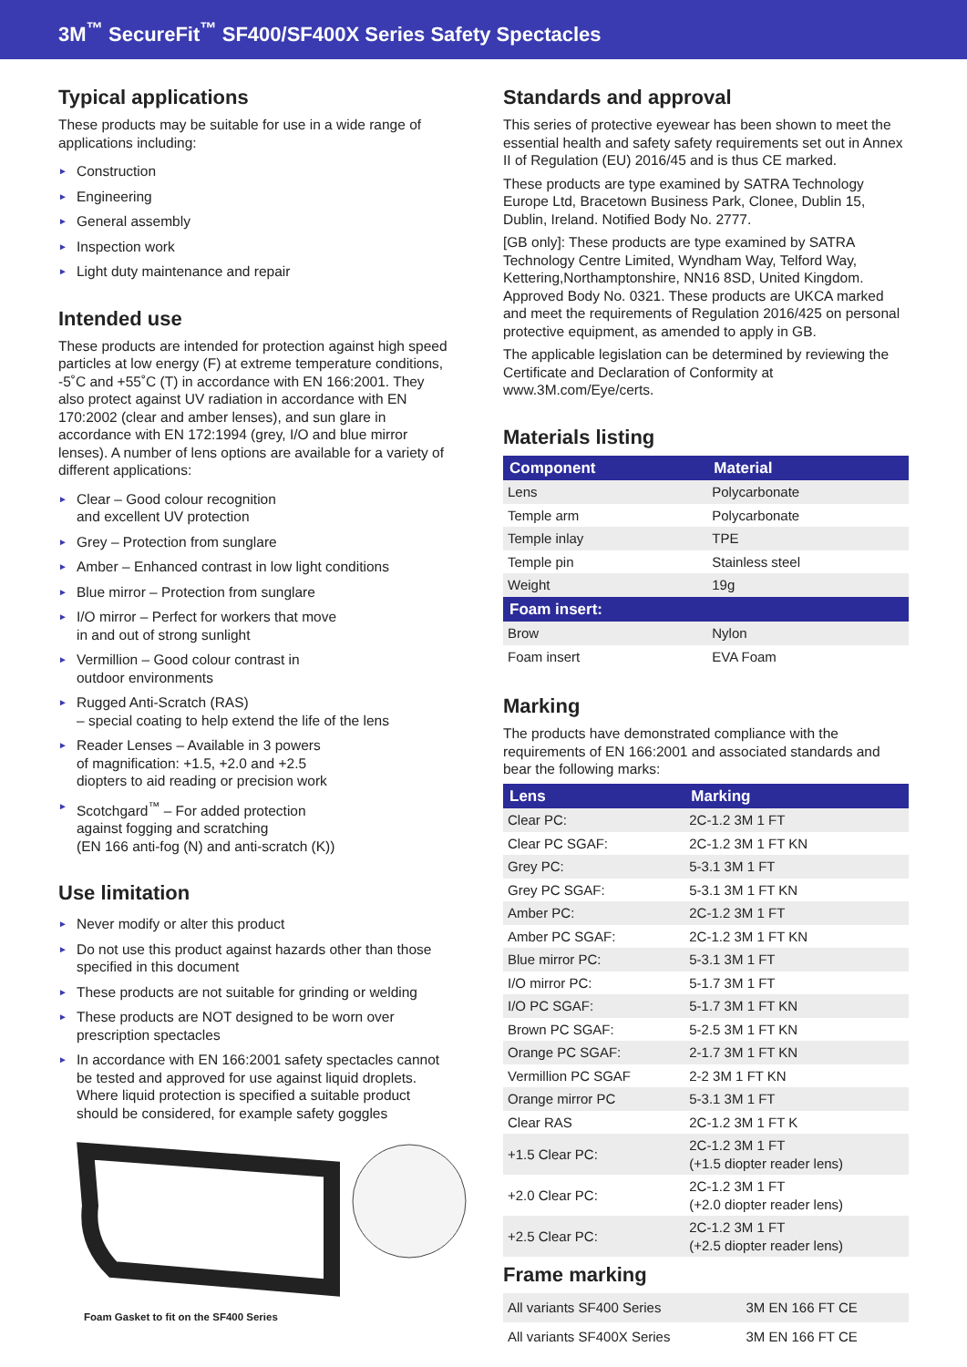3M<sup>™</sup> SecureFit<sup>™</sup> SF400/SF400X Series Safety Spectacles
Typical applications
These products may be suitable for use in a wide range of applications including:
► Construction
► Engineering
► General assembly
► Inspection work
► Light duty maintenance and repair
Intended use
These products are intended for protection against high speed particles at low energy (F) at extreme temperature conditions, -5˚C and +55˚C (T) in accordance with EN 166:2001. They also protect against UV radiation in accordance with EN 170:2002 (clear and amber lenses), and sun glare in accordance with EN 172:1994 (grey, I/O and blue mirror lenses). A number of lens options are available for a variety of different applications:
► Clear – Good colour recognition
and excellent UV protection
► Grey – Protection from sunglare
► Amber – Enhanced contrast in low light conditions
► Blue mirror – Protection from sunglare
► I/O mirror – Perfect for workers that move
in and out of strong sunlight
► Vermillion – Good colour contrast in
outdoor environments
► Rugged Anti-Scratch (RAS)
– special coating to help extend the life of the lens
► Reader Lenses – Available in 3 powers
of magnification: +1.5, +2.0 and +2.5
diopters to aid reading or precision work
► Scotchgard<sup>™</sup> – For added protection
against fogging and scratching
(EN 166 anti-fog (N) and anti-scratch (K))
Use limitation
► Never modify or alter this product
► Do not use this product against hazards other than those specified in this document
► These products are not suitable for grinding or welding
► These products are NOT designed to be worn over prescription spectacles
► In accordance with EN 166:2001 safety spectacles cannot be tested and approved for use against liquid droplets. Where liquid protection is specified a suitable product should be considered, for example safety goggles
Foam Gasket to fit on the SF400 Series
Standards and approval
This series of protective eyewear has been shown to meet the essential health and safety safety requirements set out in Annex II of Regulation (EU) 2016/45 and is thus CE marked.
These products are type examined by SATRA Technology Europe Ltd, Bracetown Business Park, Clonee, Dublin 15, Dublin, Ireland. Notified Body No. 2777.
[GB only]: These products are type examined by SATRA Technology Centre Limited, Wyndham Way, Telford Way, Kettering,Northamptonshire, NN16 8SD, United Kingdom. Approved Body No. 0321. These products are UKCA marked and meet the requirements of Regulation 2016/425 on personal protective equipment, as amended to apply in GB.
The applicable legislation can be determined by reviewing the Certificate and Declaration of Conformity at www.3M.com/Eye/certs.
Materials listing
| Component | Material |
| --- | --- |
| Lens | Polycarbonate |
| Temple arm | Polycarbonate |
| Temple inlay | TPE |
| Temple pin | Stainless steel |
| Weight | 19g |
| Foam insert: | |
| Brow | Nylon |
| Foam insert | EVA Foam |
Marking
The products have demonstrated compliance with the requirements of EN 166:2001 and associated standards and bear the following marks:
| Lens | Marking |
| --- | --- |
| Clear PC: | 2C-1.2 3M 1 FT |
| Clear PC SGAF: | 2C-1.2 3M 1 FT KN |
| Grey PC: | 5-3.1 3M 1 FT |
| Grey PC SGAF: | 5-3.1 3M 1 FT KN |
| Amber PC: | 2C-1.2 3M 1 FT |
| Amber PC SGAF: | 2C-1.2 3M 1 FT KN |
| Blue mirror PC: | 5-3.1 3M 1 FT |
| I/O mirror PC: | 5-1.7 3M 1 FT |
| I/O PC SGAF: | 5-1.7 3M 1 FT KN |
| Brown PC SGAF: | 5-2.5 3M 1 FT KN |
| Orange PC SGAF: | 2-1.7 3M 1 FT KN |
| Vermillion PC SGAF | 2-2 3M 1 FT KN |
| Orange mirror PC | 5-3.1 3M 1 FT |
| Clear RAS | 2C-1.2 3M 1 FT K |
| +1.5 Clear PC: | 2C-1.2 3M 1 FT (+1.5 diopter reader lens) |
| +2.0 Clear PC: | 2C-1.2 3M 1 FT (+2.0 diopter reader lens) |
| +2.5 Clear PC: | 2C-1.2 3M 1 FT (+2.5 diopter reader lens) |
Frame marking
| All variants SF400 Series | 3M EN 166 FT CE |
| All variants SF400X Series | 3M EN 166 FT CE |